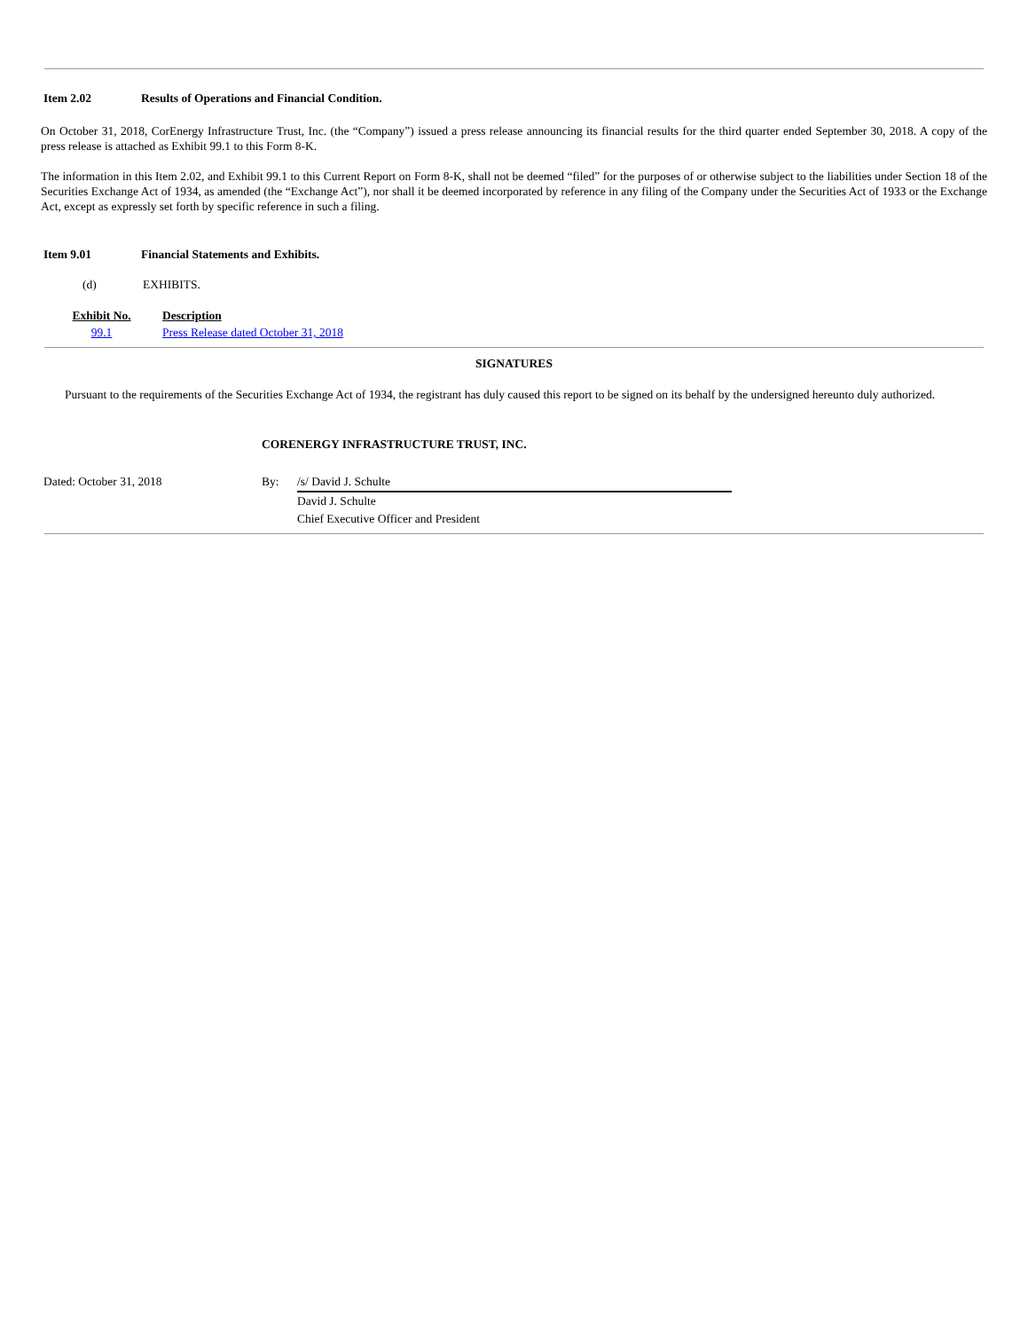Item 2.02 Results of Operations and Financial Condition.
On October 31, 2018, CorEnergy Infrastructure Trust, Inc. (the “Company”) issued a press release announcing its financial results for the third quarter ended September 30, 2018. A copy of the press release is attached as Exhibit 99.1 to this Form 8-K.
The information in this Item 2.02, and Exhibit 99.1 to this Current Report on Form 8-K, shall not be deemed “filed” for the purposes of or otherwise subject to the liabilities under Section 18 of the Securities Exchange Act of 1934, as amended (the “Exchange Act”), nor shall it be deemed incorporated by reference in any filing of the Company under the Securities Act of 1933 or the Exchange Act, except as expressly set forth by specific reference in such a filing.
Item 9.01 Financial Statements and Exhibits.
(d) EXHIBITS.
| Exhibit No. | Description |
| --- | --- |
| 99.1 | Press Release dated October 31, 2018 |
SIGNATURES
Pursuant to the requirements of the Securities Exchange Act of 1934, the registrant has duly caused this report to be signed on its behalf by the undersigned hereunto duly authorized.
CORENERGY INFRASTRUCTURE TRUST, INC.
| Dated: October 31, 2018 | By: | /s/ David J. Schulte |
| | | David J. Schulte |
| | | Chief Executive Officer and President |